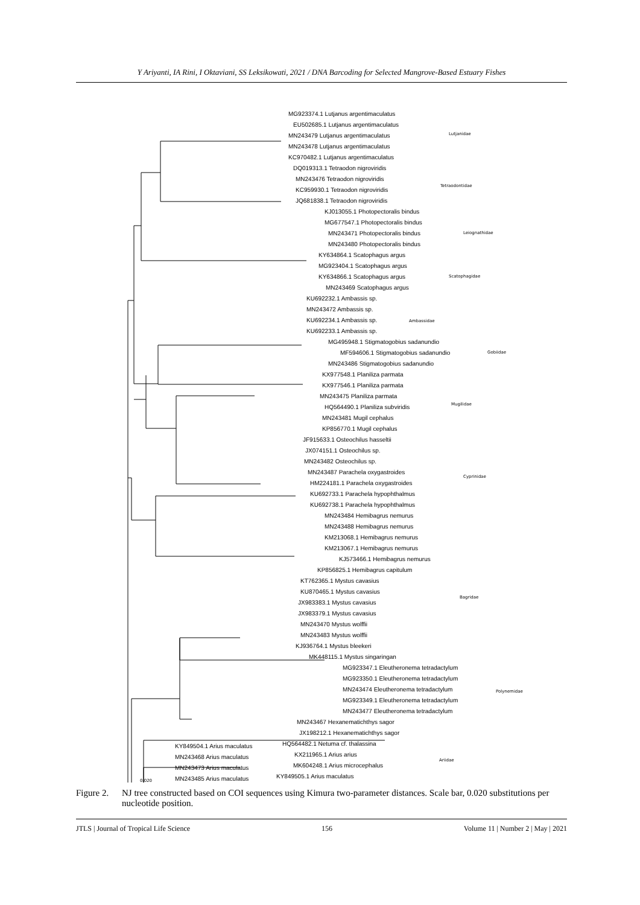Y Ariyanti, IA Rini, I Oktaviani, SS Leksikowati, 2021 / DNA Barcoding for Selected Mangrove-Based Estuary Fishes
MG923374.1 Lutjanus argentimaculatus
EU502685.1 Lutjanus argentimaculatus
MN243479 Lutjanus argentimaculatus
MN243478 Lutjanus argentimaculatus
KC970482.1 Lutjanus argentimaculatus
DQ019313.1 Tetraodon nigroviridis
MN243476 Tetraodon nigroviridis
KC959930.1 Tetraodon nigroviridis
JQ681838.1 Tetraodon nigroviridis
KJ013055.1 Photopectoralis bindus
MG677547.1 Photopectoralis bindus
MN243471 Photopectoralis bindus
MN243480 Photopectoralis bindus
KY634864.1 Scatophagus argus
MG923404.1 Scatophagus argus
KY634866.1 Scatophagus argus
MN243469 Scatophagus argus
KU692232.1 Ambassis sp.
MN243472 Ambassis sp.
KU692234.1 Ambassis sp.
KU692233.1 Ambassis sp.
MG495948.1 Stigmatogobius sadanundio
MF594606.1 Stigmatogobius sadanundio
MN243486 Stigmatogobius sadanundio
KX977548.1 Planiliza parmata
KX977546.1 Planiliza parmata
MN243475 Planiliza parmata
HQ564490.1 Planiliza subviridis
MN243481 Mugil cephalus
KP856770.1 Mugil cephalus
JF915633.1 Osteochilus hasseltii
JX074151.1 Osteochilus sp.
MN243482 Osteochilus sp.
MN243487 Parachela oxygastroides
HM224181.1 Parachela oxygastroides
KU692733.1 Parachela hypophthalmus
KU692738.1 Parachela hypophthalmus
MN243484 Hemibagrus nemurus
MN243488 Hemibagrus nemurus
KM213068.1 Hemibagrus nemurus
KM213067.1 Hemibagrus nemurus
KJ573466.1 Hemibagrus nemurus
KP856825.1 Hemibagrus capitulum
KT762365.1 Mystus cavasius
KU870465.1 Mystus cavasius
JX983383.1 Mystus cavasius
JX983379.1 Mystus cavasius
MN243470 Mystus wolffii
MN243483 Mystus wolffii
KJ936764.1 Mystus bleekeri
MK448115.1 Mystus singaringan
MG923347.1 Eleutheronema tetradactylum
MG923350.1 Eleutheronema tetradactylum
MN243474 Eleutheronema tetradactylum
MG923349.1 Eleutheronema tetradactylum
MN243477 Eleutheronema tetradactylum
MN243467 Hexanematichthys sagor
JX198212.1 Hexanematichthys sagor
HQ564482.1 Netuma cf. thalassina
KX211965.1 Arius arius
MK604248.1 Arius microcephalus
KY849505.1 Arius maculatus
Lutjanidae
Tetraodontidae
Leiognathidae
Scatophagidae
Ambassidae
Gobiidae
Mugilidae
Cyprinidae
Bagridae
Polynemidae
Ariidae
KY849504.1 Arius maculatus
MN243468 Arius maculatus
MN243473 Arius maculatus
MN243485 Arius maculatus
0.020
Figure 2. NJ tree constructed based on COI sequences using Kimura two-parameter distances. Scale bar, 0.020 substitutions per nucleotide position.
JTLS | Journal of Tropical Life Science 156 Volume 11 | Number 2 | May | 2021